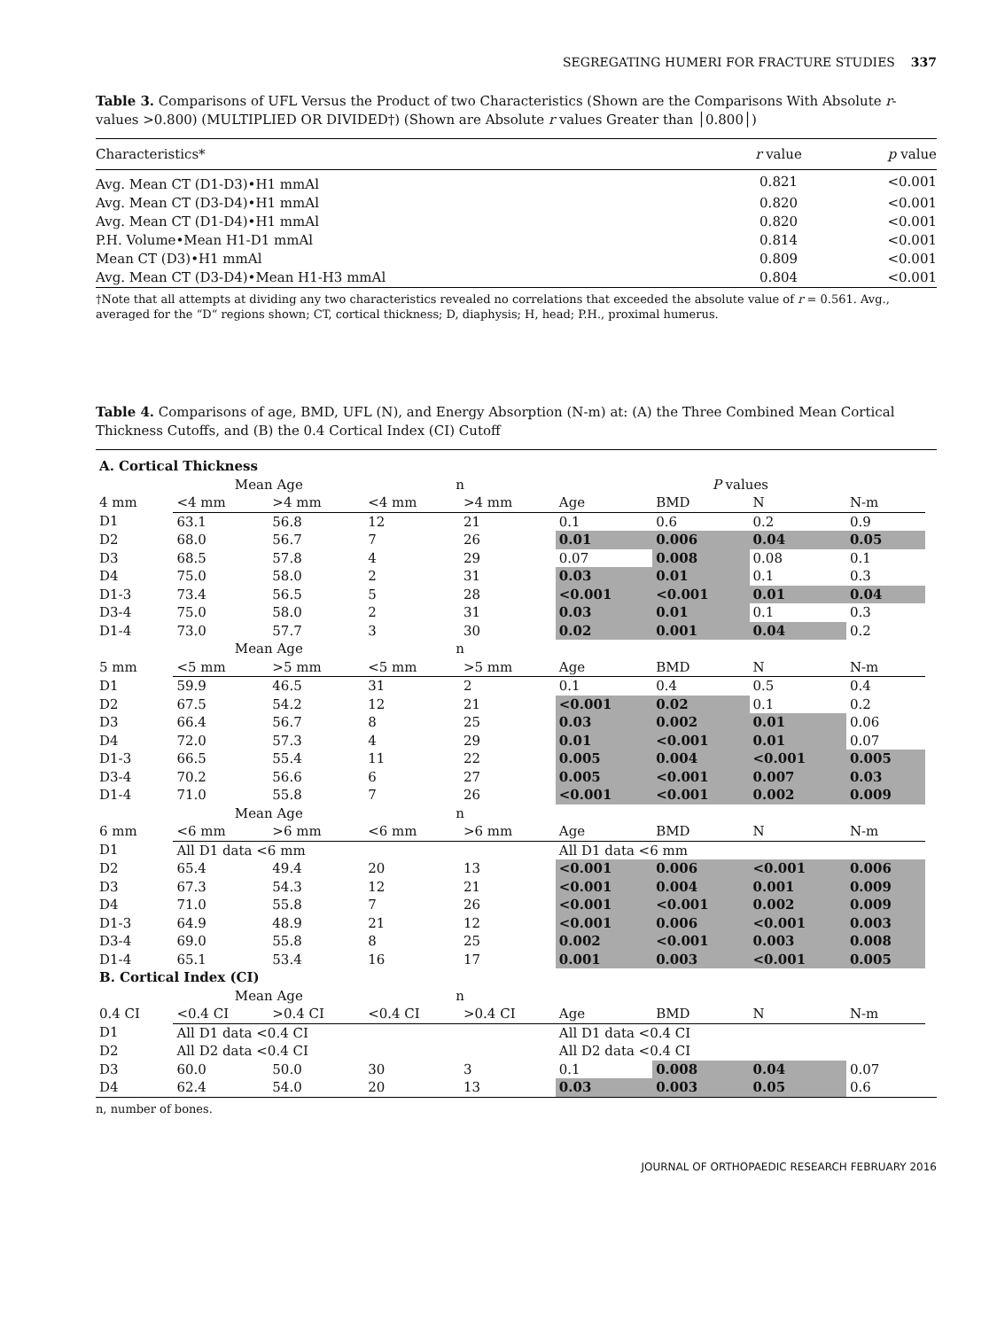SEGREGATING HUMERI FOR FRACTURE STUDIES 337
Table 3. Comparisons of UFL Versus the Product of two Characteristics (Shown are the Comparisons With Absolute r-values >0.800) (MULTIPLIED OR DIVIDED†) (Shown are Absolute r values Greater than │0.800│)
| Characteristics* | r value | p value |
| --- | --- | --- |
| Avg. Mean CT (D1-D3)•H1 mmAl | 0.821 | <0.001 |
| Avg. Mean CT (D3-D4)•H1 mmAl | 0.820 | <0.001 |
| Avg. Mean CT (D1-D4)•H1 mmAl | 0.820 | <0.001 |
| P.H. Volume•Mean H1-D1 mmAl | 0.814 | <0.001 |
| Mean CT (D3)•H1 mmAl | 0.809 | <0.001 |
| Avg. Mean CT (D3-D4)•Mean H1-H3 mmAl | 0.804 | <0.001 |
†Note that all attempts at dividing any two characteristics revealed no correlations that exceeded the absolute value of r = 0.561. Avg., averaged for the “D“ regions shown; CT, cortical thickness; D, diaphysis; H, head; P.H., proximal humerus.
Table 4. Comparisons of age, BMD, UFL (N), and Energy Absorption (N-m) at: (A) the Three Combined Mean Cortical Thickness Cutoffs, and (B) the 0.4 Cortical Index (CI) Cutoff
| A. Cortical Thickness | | | | | | | | | |
| | Mean Age | | n | | P values | | | | |
| 4 mm | <4 mm | >4 mm | <4 mm | >4 mm | Age | BMD | N | N-m | |
| D1 | 63.1 | 56.8 | 12 | 21 | 0.1 | 0.6 | 0.2 | 0.9 | |
| D2 | 68.0 | 56.7 | 7 | 26 | 0.01 | 0.006 | 0.04 | 0.05 | |
| D3 | 68.5 | 57.8 | 4 | 29 | 0.07 | 0.008 | 0.08 | 0.1 | |
| D4 | 75.0 | 58.0 | 2 | 31 | 0.03 | 0.01 | 0.1 | 0.3 | |
| D1-3 | 73.4 | 56.5 | 5 | 28 | <0.001 | <0.001 | 0.01 | 0.04 | |
| D3-4 | 75.0 | 58.0 | 2 | 31 | 0.03 | 0.01 | 0.1 | 0.3 | |
| D1-4 | 73.0 | 57.7 | 3 | 30 | 0.02 | 0.001 | 0.04 | 0.2 | |
| | Mean Age | | n | | | | | | |
| 5 mm | <5 mm | >5 mm | <5 mm | >5 mm | Age | BMD | N | N-m | |
| D1 | 59.9 | 46.5 | 31 | 2 | 0.1 | 0.4 | 0.5 | 0.4 | |
| D2 | 67.5 | 54.2 | 12 | 21 | <0.001 | 0.02 | 0.1 | 0.2 | |
| D3 | 66.4 | 56.7 | 8 | 25 | 0.03 | 0.002 | 0.01 | 0.06 | |
| D4 | 72.0 | 57.3 | 4 | 29 | 0.01 | <0.001 | 0.01 | 0.07 | |
| D1-3 | 66.5 | 55.4 | 11 | 22 | 0.005 | 0.004 | <0.001 | 0.005 | |
| D3-4 | 70.2 | 56.6 | 6 | 27 | 0.005 | <0.001 | 0.007 | 0.03 | |
| D1-4 | 71.0 | 55.8 | 7 | 26 | <0.001 | <0.001 | 0.002 | 0.009 | |
| | Mean Age | | n | | | | | | |
| 6 mm | <6 mm | >6 mm | <6 mm | >6 mm | Age | BMD | N | N-m | |
| D1 | All D1 data <6 mm | | | | All D1 data <6 mm | | | | |
| D2 | 65.4 | 49.4 | 20 | 13 | <0.001 | 0.006 | <0.001 | 0.006 | |
| D3 | 67.3 | 54.3 | 12 | 21 | <0.001 | 0.004 | 0.001 | 0.009 | |
| D4 | 71.0 | 55.8 | 7 | 26 | <0.001 | <0.001 | 0.002 | 0.009 | |
| D1-3 | 64.9 | 48.9 | 21 | 12 | <0.001 | 0.006 | <0.001 | 0.003 | |
| D3-4 | 69.0 | 55.8 | 8 | 25 | 0.002 | <0.001 | 0.003 | 0.008 | |
| D1-4 | 65.1 | 53.4 | 16 | 17 | 0.001 | 0.003 | <0.001 | 0.005 | |
| B. Cortical Index (CI) | | | | | | | | | |
| | Mean Age | | n | | | | | | |
| 0.4 CI | <0.4 CI | >0.4 CI | <0.4 CI | >0.4 CI | Age | BMD | N | N-m | |
| D1 | All D1 data <0.4 CI | | | | All D1 data <0.4 CI | | | | |
| D2 | All D2 data <0.4 CI | | | | All D2 data <0.4 CI | | | | |
| D3 | 60.0 | 50.0 | 30 | 3 | 0.1 | 0.008 | 0.04 | 0.07 | |
| D4 | 62.4 | 54.0 | 20 | 13 | 0.03 | 0.003 | 0.05 | 0.6 | |
n, number of bones.
JOURNAL OF ORTHOPAEDIC RESEARCH FEBRUARY 2016